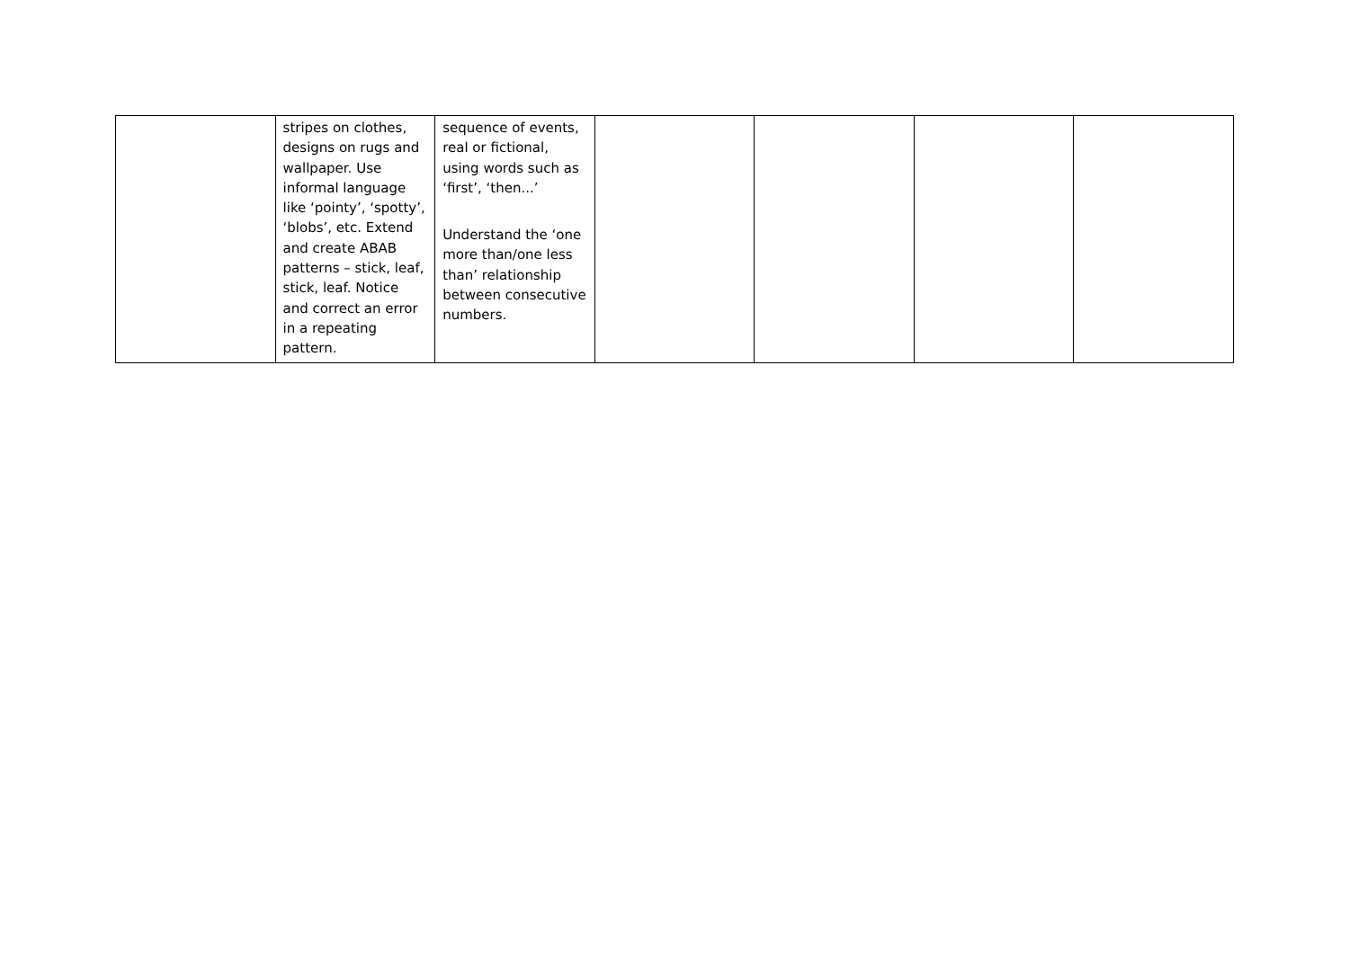| | stripes on clothes, designs on rugs and wallpaper. Use informal language like ‘pointy’, ‘spotty’, ‘blobs’, etc. Extend and create ABAB patterns – stick, leaf, stick, leaf. Notice and correct an error in a repeating pattern. | sequence of events, real or fictional, using words such as ‘first’, ‘then...’ Understand the ‘one more than/one less than’ relationship between consecutive numbers. | | | | |